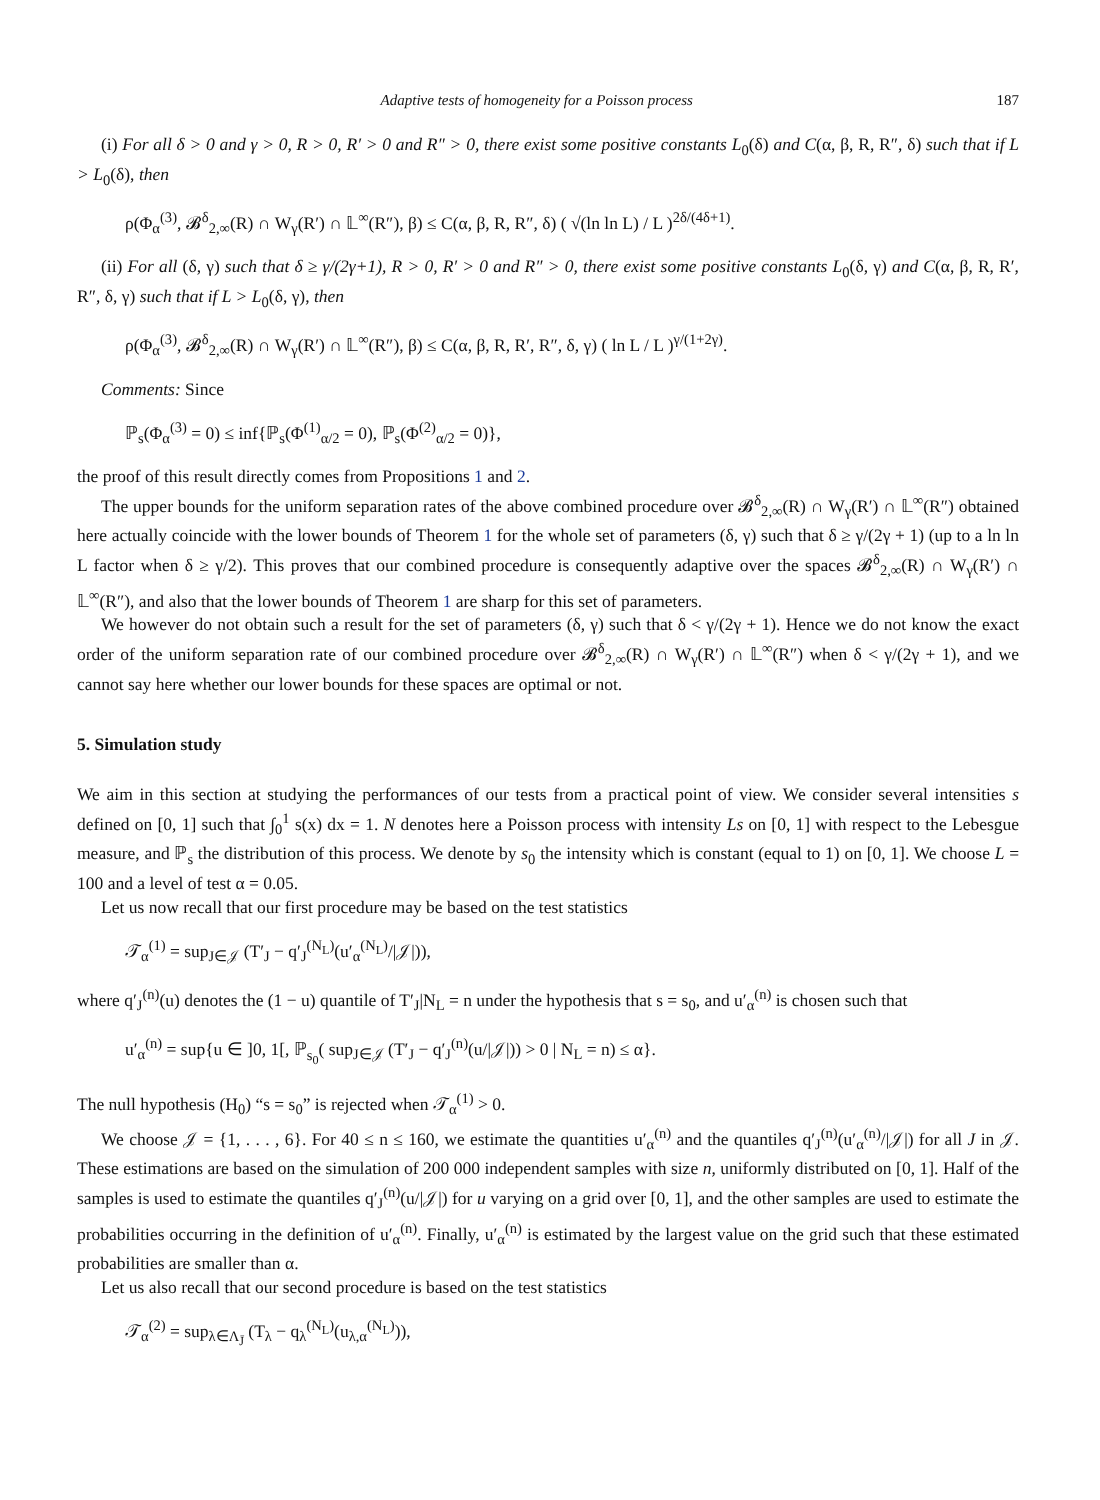Adaptive tests of homogeneity for a Poisson process 187
(i) For all δ > 0 and γ > 0, R > 0, R′ > 0 and R″ > 0, there exist some positive constants L<sub>0</sub>(δ) and C(α, β, R, R″, δ) such that if L > L<sub>0</sub>(δ), then
ρ(Φ<sub>α</sub><sup>(3)</sup>, 𝓑<sup>δ</sup><sub>2,∞</sub>(R) ∩ W<sub>γ</sub>(R′) ∩ 𝕃<sup>∞</sup>(R″), β) ≤ C(α, β, R, R″, δ) ( √(ln ln L) / L )<sup>2δ/(4δ+1)</sup>.
(ii) For all (δ, γ) such that δ ≥ γ/(2γ+1), R > 0, R′ > 0 and R″ > 0, there exist some positive constants L<sub>0</sub>(δ, γ) and C(α, β, R, R′, R″, δ, γ) such that if L > L<sub>0</sub>(δ, γ), then
ρ(Φ<sub>α</sub><sup>(3)</sup>, 𝓑<sup>δ</sup><sub>2,∞</sub>(R) ∩ W<sub>γ</sub>(R′) ∩ 𝕃<sup>∞</sup>(R″), β) ≤ C(α, β, R, R′, R″, δ, γ) ( ln L / L )<sup>γ/(1+2γ)</sup>.
Comments: Since
ℙ<sub>s</sub>(Φ<sub>α</sub><sup>(3)</sup> = 0) ≤ inf{ℙ<sub>s</sub>(Φ<sup>(1)</sup><sub>α/2</sub> = 0), ℙ<sub>s</sub>(Φ<sup>(2)</sup><sub>α/2</sub> = 0)},
the proof of this result directly comes from Propositions 1 and 2.
The upper bounds for the uniform separation rates of the above combined procedure over 𝓑<sup>δ</sup><sub>2,∞</sub>(R) ∩ W<sub>γ</sub>(R′) ∩ 𝕃<sup>∞</sup>(R″) obtained here actually coincide with the lower bounds of Theorem 1 for the whole set of parameters (δ, γ) such that δ ≥ γ/(2γ + 1) (up to a ln ln L factor when δ ≥ γ/2). This proves that our combined procedure is consequently adaptive over the spaces 𝓑<sup>δ</sup><sub>2,∞</sub>(R) ∩ W<sub>γ</sub>(R′) ∩ 𝕃<sup>∞</sup>(R″), and also that the lower bounds of Theorem 1 are sharp for this set of parameters.
We however do not obtain such a result for the set of parameters (δ, γ) such that δ < γ/(2γ + 1). Hence we do not know the exact order of the uniform separation rate of our combined procedure over 𝓑<sup>δ</sup><sub>2,∞</sub>(R) ∩ W<sub>γ</sub>(R′) ∩ 𝕃<sup>∞</sup>(R″) when δ < γ/(2γ + 1), and we cannot say here whether our lower bounds for these spaces are optimal or not.
5. Simulation study
We aim in this section at studying the performances of our tests from a practical point of view. We consider several intensities s defined on [0, 1] such that ∫<sub>0</sub><sup>1</sup> s(x) dx = 1. N denotes here a Poisson process with intensity Ls on [0, 1] with respect to the Lebesgue measure, and ℙ<sub>s</sub> the distribution of this process. We denote by s<sub>0</sub> the intensity which is constant (equal to 1) on [0, 1]. We choose L = 100 and a level of test α = 0.05.
Let us now recall that our first procedure may be based on the test statistics
𝒯<sub>α</sub><sup>(1)</sup> = sup<sub>J∈𝒥</sub> (T′<sub>J</sub> − q′<sub>J</sub><sup>(N<sub>L</sub>)</sup>(u′<sub>α</sub><sup>(N<sub>L</sub>)</sup>/|𝒥|)),
where q′<sub>J</sub><sup>(n)</sup>(u) denotes the (1 − u) quantile of T′<sub>J</sub>|N<sub>L</sub> = n under the hypothesis that s = s<sub>0</sub>, and u′<sub>α</sub><sup>(n)</sup> is chosen such that
u′<sub>α</sub><sup>(n)</sup> = sup{u ∈ ]0, 1[, ℙ<sub>s<sub>0</sub></sub>( sup<sub>J∈𝒥</sub> (T′<sub>J</sub> − q′<sub>J</sub><sup>(n)</sup>(u/|𝒥|)) > 0 | N<sub>L</sub> = n) ≤ α}.
The null hypothesis (H<sub>0</sub>) “s = s<sub>0</sub>” is rejected when 𝒯<sub>α</sub><sup>(1)</sup> > 0.
We choose 𝒥 = {1, . . . , 6}. For 40 ≤ n ≤ 160, we estimate the quantities u′<sub>α</sub><sup>(n)</sup> and the quantiles q′<sub>J</sub><sup>(n)</sup>(u′<sub>α</sub><sup>(n)</sup>/|𝒥|) for all J in 𝒥. These estimations are based on the simulation of 200 000 independent samples with size n, uniformly distributed on [0, 1]. Half of the samples is used to estimate the quantiles q′<sub>J</sub><sup>(n)</sup>(u/|𝒥|) for u varying on a grid over [0, 1], and the other samples are used to estimate the probabilities occurring in the definition of u′<sub>α</sub><sup>(n)</sup>. Finally, u′<sub>α</sub><sup>(n)</sup> is estimated by the largest value on the grid such that these estimated probabilities are smaller than α.
Let us also recall that our second procedure is based on the test statistics
𝒯<sub>α</sub><sup>(2)</sup> = sup<sub>λ∈Λ<sub>J̄</sub></sub> (T<sub>λ</sub> − q<sub>λ</sub><sup>(N<sub>L</sub>)</sup>(u<sub>λ,α</sub><sup>(N<sub>L</sub>)</sup>)),